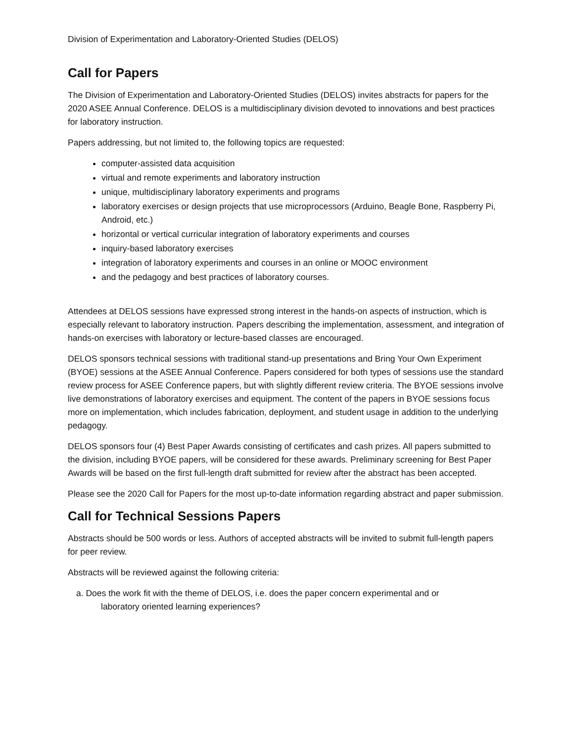Division of Experimentation and Laboratory-Oriented Studies (DELOS)
Call for Papers
The Division of Experimentation and Laboratory-Oriented Studies (DELOS) invites abstracts for papers for the 2020 ASEE Annual Conference. DELOS is a multidisciplinary division devoted to innovations and best practices for laboratory instruction.
Papers addressing, but not limited to, the following topics are requested:
computer-assisted data acquisition
virtual and remote experiments and laboratory instruction
unique, multidisciplinary laboratory experiments and programs
laboratory exercises or design projects that use microprocessors (Arduino, Beagle Bone, Raspberry Pi, Android, etc.)
horizontal or vertical curricular integration of laboratory experiments and courses
inquiry-based laboratory exercises
integration of laboratory experiments and courses in an online or MOOC environment
and the pedagogy and best practices of laboratory courses.
Attendees at DELOS sessions have expressed strong interest in the hands-on aspects of instruction, which is especially relevant to laboratory instruction. Papers describing the implementation, assessment, and integration of hands-on exercises with laboratory or lecture-based classes are encouraged.
DELOS sponsors technical sessions with traditional stand-up presentations and Bring Your Own Experiment (BYOE) sessions at the ASEE Annual Conference. Papers considered for both types of sessions use the standard review process for ASEE Conference papers, but with slightly different review criteria. The BYOE sessions involve live demonstrations of laboratory exercises and equipment. The content of the papers in BYOE sessions focus more on implementation, which includes fabrication, deployment, and student usage in addition to the underlying pedagogy.
DELOS sponsors four (4) Best Paper Awards consisting of certificates and cash prizes. All papers submitted to the division, including BYOE papers, will be considered for these awards. Preliminary screening for Best Paper Awards will be based on the first full-length draft submitted for review after the abstract has been accepted.
Please see the 2020 Call for Papers for the most up-to-date information regarding abstract and paper submission.
Call for Technical Sessions Papers
Abstracts should be 500 words or less. Authors of accepted abstracts will be invited to submit full-length papers for peer review.
Abstracts will be reviewed against the following criteria:
a. Does the work fit with the theme of DELOS, i.e. does the paper concern experimental and or
laboratory oriented learning experiences?